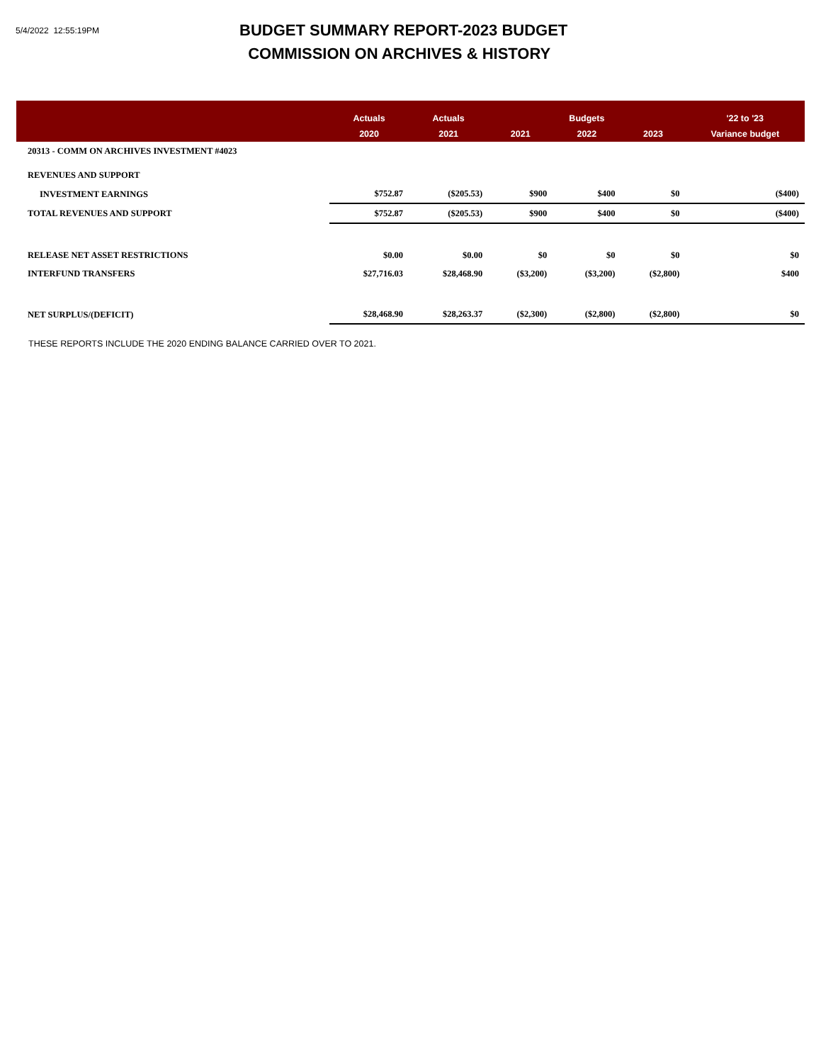5/4/2022 12:55:19PM
BUDGET SUMMARY REPORT-2023 BUDGET
COMMISSION ON ARCHIVES & HISTORY
| | Actuals | Actuals | | Budgets | | '22 to '23 |
| --- | --- | --- | --- | --- | --- | --- |
| | 2020 | 2021 | 2021 | 2022 | 2023 | Variance budget |
| 20313 - COMM ON ARCHIVES INVESTMENT #4023 | | | | | | |
| REVENUES AND SUPPORT | | | | | | |
| INVESTMENT EARNINGS | $752.87 | ($205.53) | $900 | $400 | $0 | ($400) |
| TOTAL REVENUES AND SUPPORT | $752.87 | ($205.53) | $900 | $400 | $0 | ($400) |
| RELEASE NET ASSET RESTRICTIONS | $0.00 | $0.00 | $0 | $0 | $0 | $0 |
| INTERFUND TRANSFERS | $27,716.03 | $28,468.90 | ($3,200) | ($3,200) | ($2,800) | $400 |
| NET SURPLUS/(DEFICIT) | $28,468.90 | $28,263.37 | ($2,300) | ($2,800) | ($2,800) | $0 |
THESE REPORTS INCLUDE THE 2020 ENDING BALANCE CARRIED OVER TO 2021.